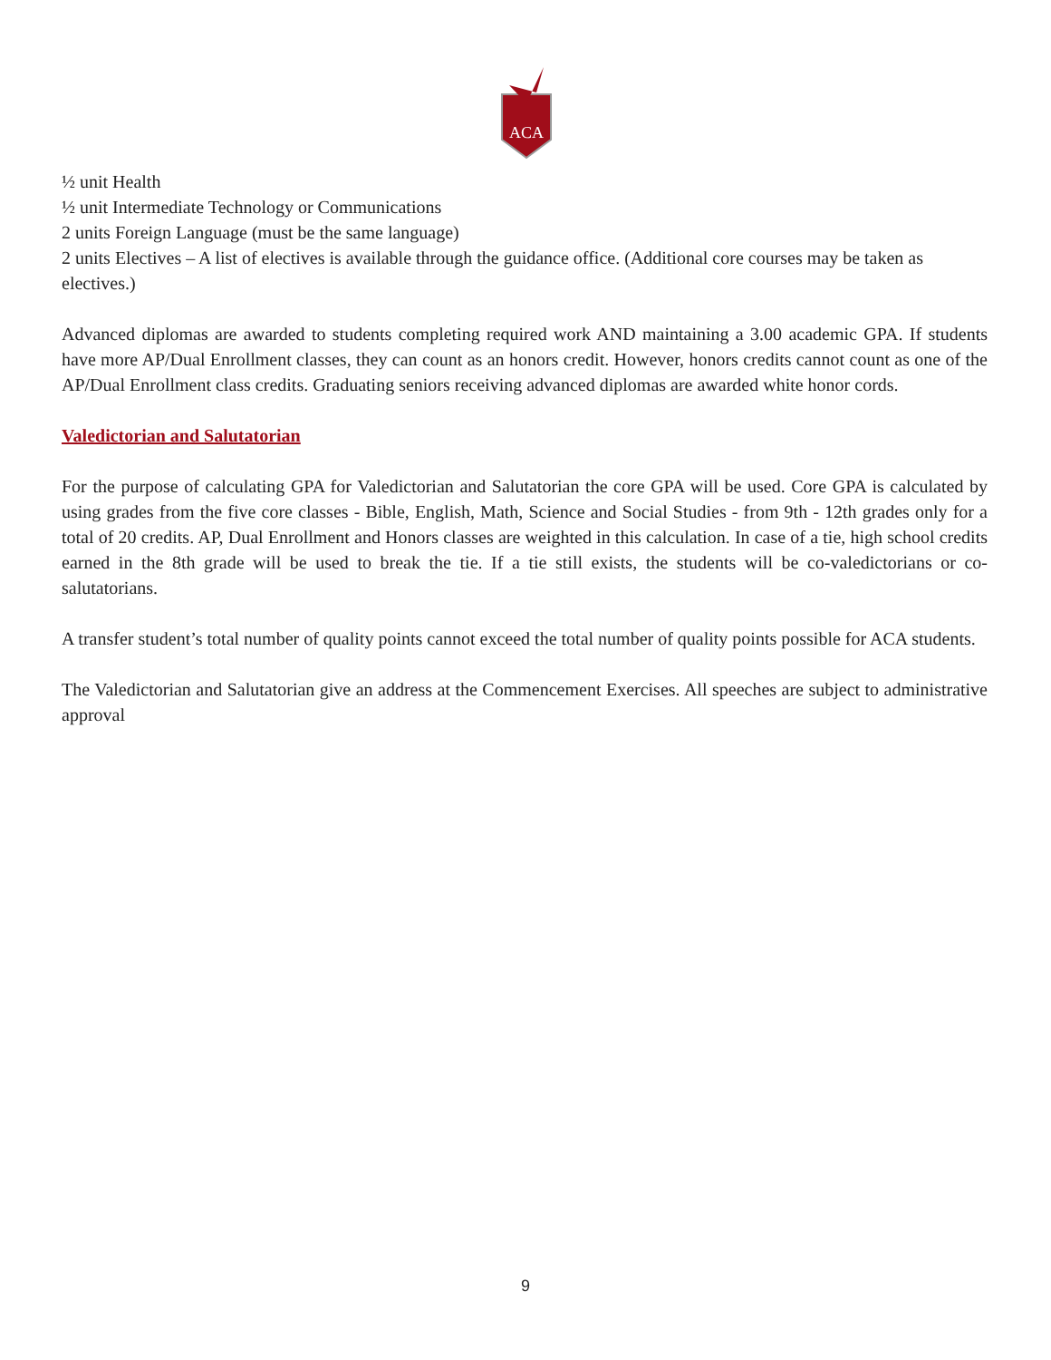ACA
½ unit Health
½ unit Intermediate Technology or Communications
2 units Foreign Language (must be the same language)
2 units Electives – A list of electives is available through the guidance office. (Additional core courses may be taken as electives.)
Advanced diplomas are awarded to students completing required work AND maintaining a 3.00 academic GPA. If students have more AP/Dual Enrollment classes, they can count as an honors credit. However, honors credits cannot count as one of the AP/Dual Enrollment class credits. Graduating seniors receiving advanced diplomas are awarded white honor cords.
Valedictorian and Salutatorian
For the purpose of calculating GPA for Valedictorian and Salutatorian the core GPA will be used. Core GPA is calculated by using grades from the five core classes - Bible, English, Math, Science and Social Studies - from 9th - 12th grades only for a total of 20 credits. AP, Dual Enrollment and Honors classes are weighted in this calculation. In case of a tie, high school credits earned in the 8th grade will be used to break the tie. If a tie still exists, the students will be co-valedictorians or co-salutatorians.
A transfer student’s total number of quality points cannot exceed the total number of quality points possible for ACA students.
The Valedictorian and Salutatorian give an address at the Commencement Exercises. All speeches are subject to administrative approval
9